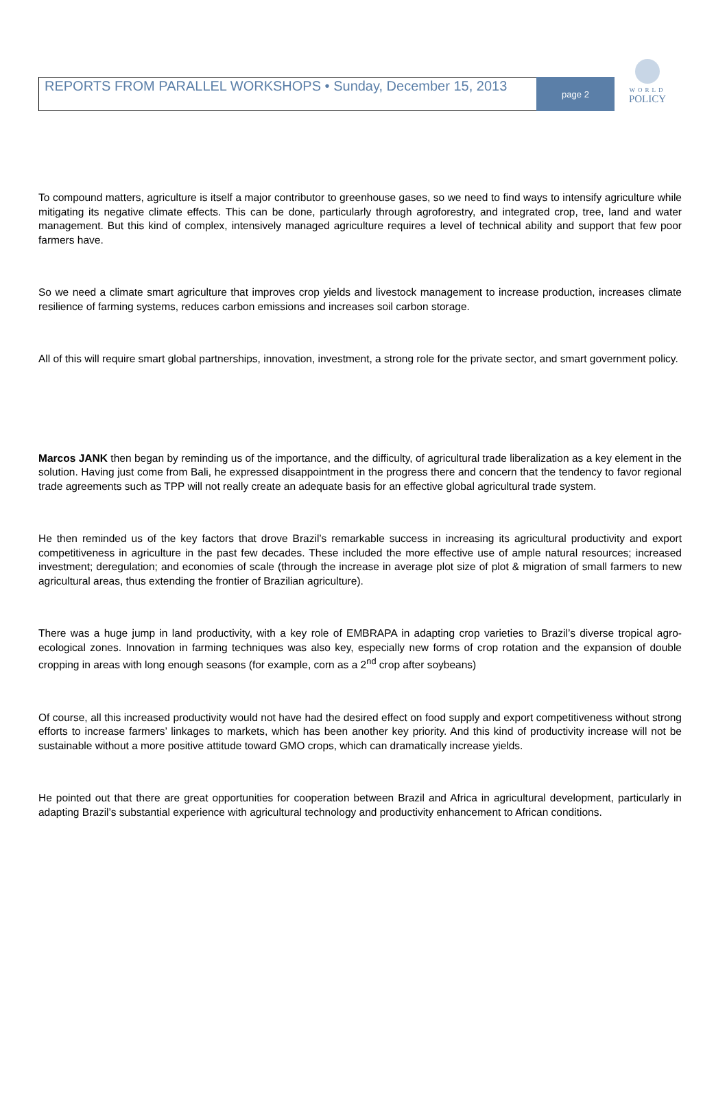REPORTS FROM PARALLEL WORKSHOPS • Sunday, December 15, 2013
page 2
WORLD
POLICY
To compound matters, agriculture is itself a major contributor to greenhouse gases, so we need to find ways to intensify agriculture while mitigating its negative climate effects. This can be done, particularly through agroforestry, and integrated crop, tree, land and water management. But this kind of complex, intensively managed agriculture requires a level of technical ability and support that few poor farmers have.
So we need a climate smart agriculture that improves crop yields and livestock management to increase production, increases climate resilience of farming systems, reduces carbon emissions and increases soil carbon storage.
All of this will require smart global partnerships, innovation, investment, a strong role for the private sector, and smart government policy.
Marcos JANK then began by reminding us of the importance, and the difficulty, of agricultural trade liberalization as a key element in the solution. Having just come from Bali, he expressed disappointment in the progress there and concern that the tendency to favor regional trade agreements such as TPP will not really create an adequate basis for an effective global agricultural trade system.
He then reminded us of the key factors that drove Brazil’s remarkable success in increasing its agricultural productivity and export competitiveness in agriculture in the past few decades. These included the more effective use of ample natural resources; increased investment; deregulation; and economies of scale (through the increase in average plot size of plot & migration of small farmers to new agricultural areas, thus extending the frontier of Brazilian agriculture).
There was a huge jump in land productivity, with a key role of EMBRAPA in adapting crop varieties to Brazil’s diverse tropical agro-ecological zones. Innovation in farming techniques was also key, especially new forms of crop rotation and the expansion of double cropping in areas with long enough seasons (for example, corn as a 2<sup>nd</sup> crop after soybeans)
Of course, all this increased productivity would not have had the desired effect on food supply and export competitiveness without strong efforts to increase farmers’ linkages to markets, which has been another key priority. And this kind of productivity increase will not be sustainable without a more positive attitude toward GMO crops, which can dramatically increase yields.
He pointed out that there are great opportunities for cooperation between Brazil and Africa in agricultural development, particularly in adapting Brazil’s substantial experience with agricultural technology and productivity enhancement to African conditions.